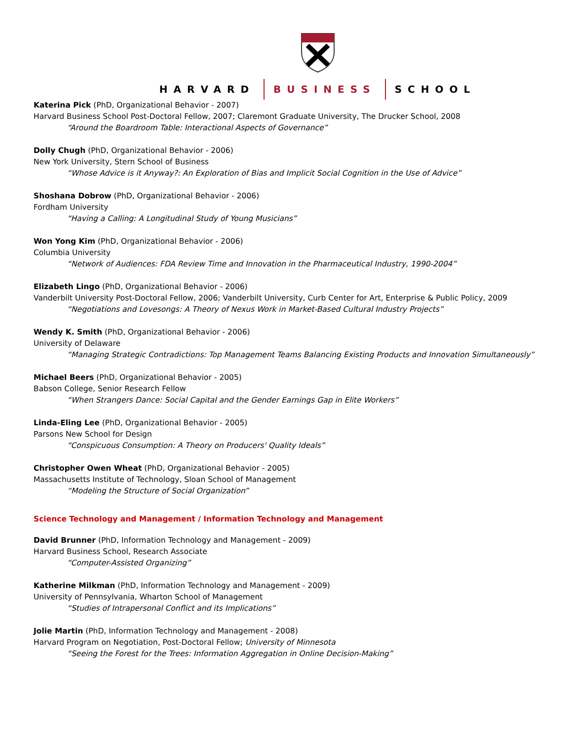HARVARD BUSINESS SCHOOL
Katerina Pick (PhD, Organizational Behavior - 2007)
Harvard Business School Post-Doctoral Fellow, 2007; Claremont Graduate University, The Drucker School, 2008
“Around the Boardroom Table: Interactional Aspects of Governance”
Dolly Chugh (PhD, Organizational Behavior - 2006)
New York University, Stern School of Business
“Whose Advice is it Anyway?: An Exploration of Bias and Implicit Social Cognition in the Use of Advice”
Shoshana Dobrow (PhD, Organizational Behavior - 2006)
Fordham University
“Having a Calling: A Longitudinal Study of Young Musicians”
Won Yong Kim (PhD, Organizational Behavior - 2006)
Columbia University
“Network of Audiences: FDA Review Time and Innovation in the Pharmaceutical Industry, 1990-2004”
Elizabeth Lingo (PhD, Organizational Behavior - 2006)
Vanderbilt University Post-Doctoral Fellow, 2006; Vanderbilt University, Curb Center for Art, Enterprise & Public Policy, 2009
“Negotiations and Lovesongs: A Theory of Nexus Work in Market-Based Cultural Industry Projects”
Wendy K. Smith (PhD, Organizational Behavior - 2006)
University of Delaware
“Managing Strategic Contradictions: Top Management Teams Balancing Existing Products and Innovation Simultaneously”
Michael Beers (PhD, Organizational Behavior - 2005)
Babson College, Senior Research Fellow
“When Strangers Dance: Social Capital and the Gender Earnings Gap in Elite Workers”
Linda-Eling Lee (PhD, Organizational Behavior - 2005)
Parsons New School for Design
“Conspicuous Consumption: A Theory on Producers' Quality Ideals”
Christopher Owen Wheat (PhD, Organizational Behavior - 2005)
Massachusetts Institute of Technology, Sloan School of Management
“Modeling the Structure of Social Organization”
Science Technology and Management / Information Technology and Management
David Brunner (PhD, Information Technology and Management - 2009)
Harvard Business School, Research Associate
“Computer-Assisted Organizing”
Katherine Milkman (PhD, Information Technology and Management - 2009)
University of Pennsylvania, Wharton School of Management
“Studies of Intrapersonal Conflict and its Implications”
Jolie Martin (PhD, Information Technology and Management - 2008)
Harvard Program on Negotiation, Post-Doctoral Fellow; University of Minnesota
“Seeing the Forest for the Trees: Information Aggregation in Online Decision-Making”